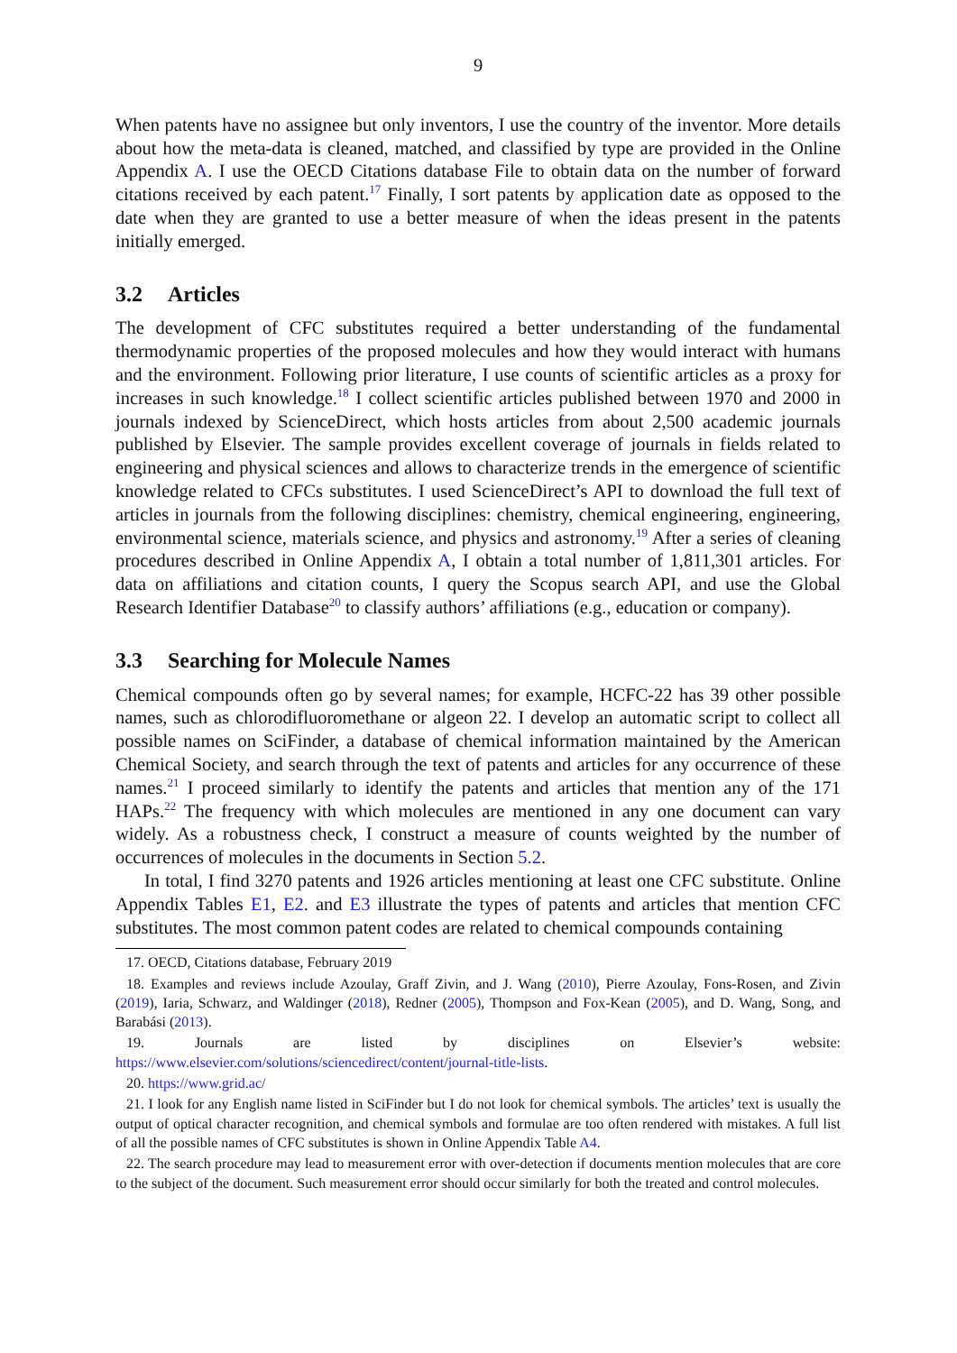9
When patents have no assignee but only inventors, I use the country of the inventor. More details about how the meta-data is cleaned, matched, and classified by type are provided in the Online Appendix A. I use the OECD Citations database File to obtain data on the number of forward citations received by each patent.<sup>17</sup> Finally, I sort patents by application date as opposed to the date when they are granted to use a better measure of when the ideas present in the patents initially emerged.
3.2 Articles
The development of CFC substitutes required a better understanding of the fundamental thermodynamic properties of the proposed molecules and how they would interact with humans and the environment. Following prior literature, I use counts of scientific articles as a proxy for increases in such knowledge.<sup>18</sup> I collect scientific articles published between 1970 and 2000 in journals indexed by ScienceDirect, which hosts articles from about 2,500 academic journals published by Elsevier. The sample provides excellent coverage of journals in fields related to engineering and physical sciences and allows to characterize trends in the emergence of scientific knowledge related to CFCs substitutes. I used ScienceDirect’s API to download the full text of articles in journals from the following disciplines: chemistry, chemical engineering, engineering, environmental science, materials science, and physics and astronomy.<sup>19</sup> After a series of cleaning procedures described in Online Appendix A, I obtain a total number of 1,811,301 articles. For data on affiliations and citation counts, I query the Scopus search API, and use the Global Research Identifier Database<sup>20</sup> to classify authors’ affiliations (e.g., education or company).
3.3 Searching for Molecule Names
Chemical compounds often go by several names; for example, HCFC-22 has 39 other possible names, such as chlorodifluoromethane or algeon 22. I develop an automatic script to collect all possible names on SciFinder, a database of chemical information maintained by the American Chemical Society, and search through the text of patents and articles for any occurrence of these names.<sup>21</sup> I proceed similarly to identify the patents and articles that mention any of the 171 HAPs.<sup>22</sup> The frequency with which molecules are mentioned in any one document can vary widely. As a robustness check, I construct a measure of counts weighted by the number of occurrences of molecules in the documents in Section 5.2.
In total, I find 3270 patents and 1926 articles mentioning at least one CFC substitute. Online Appendix Tables E1, E2. and E3 illustrate the types of patents and articles that mention CFC substitutes. The most common patent codes are related to chemical compounds containing
17. OECD, Citations database, February 2019
18. Examples and reviews include Azoulay, Graff Zivin, and J. Wang (2010), Pierre Azoulay, Fons-Rosen, and Zivin (2019), Iaria, Schwarz, and Waldinger (2018), Redner (2005), Thompson and Fox-Kean (2005), and D. Wang, Song, and Barabási (2013).
19. Journals are listed by disciplines on Elsevier’s website: https://www.elsevier.com/solutions/sciencedirect/content/journal-title-lists.
20. https://www.grid.ac/
21. I look for any English name listed in SciFinder but I do not look for chemical symbols. The articles’ text is usually the output of optical character recognition, and chemical symbols and formulae are too often rendered with mistakes. A full list of all the possible names of CFC substitutes is shown in Online Appendix Table A4.
22. The search procedure may lead to measurement error with over-detection if documents mention molecules that are core to the subject of the document. Such measurement error should occur similarly for both the treated and control molecules.